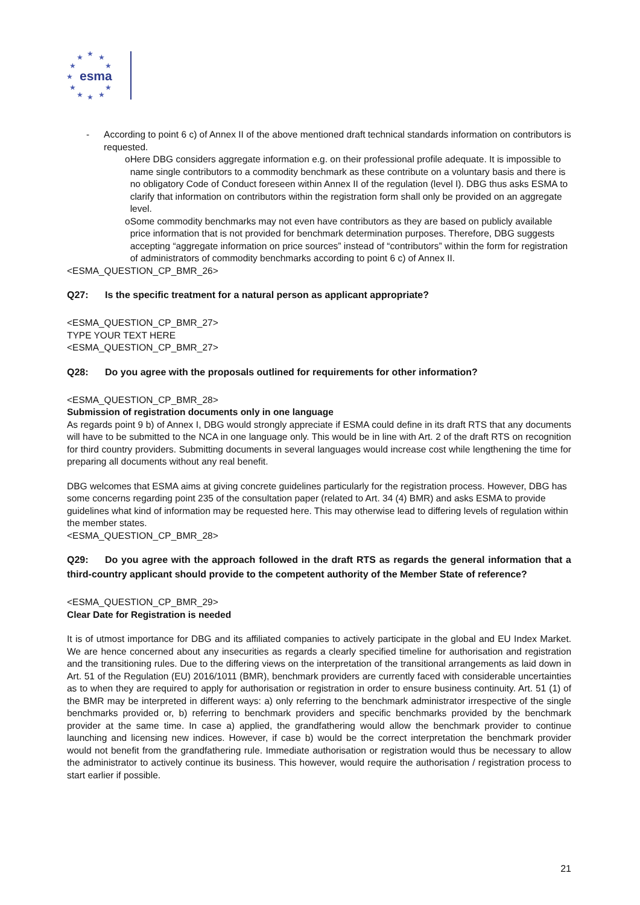★
★
★
★
★
★
★
★
★
★
★
esma
- According to point 6 c) of Annex II of the above mentioned draft technical standards information on contributors is requested.
o Here DBG considers aggregate information e.g. on their professional profile adequate. It is impossible to name single contributors to a commodity benchmark as these contribute on a voluntary basis and there is no obligatory Code of Conduct foreseen within Annex II of the regulation (level I). DBG thus asks ESMA to clarify that information on contributors within the registration form shall only be provided on an aggregate level.
o Some commodity benchmarks may not even have contributors as they are based on publicly available price information that is not provided for benchmark determination purposes. Therefore, DBG suggests accepting “aggregate information on price sources” instead of “contributors” within the form for registration of administrators of commodity benchmarks according to point 6 c) of Annex II.
<ESMA_QUESTION_CP_BMR_26>
Q27: Is the specific treatment for a natural person as applicant appropriate?
<ESMA_QUESTION_CP_BMR_27>
TYPE YOUR TEXT HERE
<ESMA_QUESTION_CP_BMR_27>
Q28: Do you agree with the proposals outlined for requirements for other information?
<ESMA_QUESTION_CP_BMR_28>
Submission of registration documents only in one language
As regards point 9 b) of Annex I, DBG would strongly appreciate if ESMA could define in its draft RTS that any documents will have to be submitted to the NCA in one language only. This would be in line with Art. 2 of the draft RTS on recognition for third country providers. Submitting documents in several languages would increase cost while lengthening the time for preparing all documents without any real benefit.
DBG welcomes that ESMA aims at giving concrete guidelines particularly for the registration process. However, DBG has some concerns regarding point 235 of the consultation paper (related to Art. 34 (4) BMR) and asks ESMA to provide guidelines what kind of information may be requested here. This may otherwise lead to differing levels of regulation within the member states.
<ESMA_QUESTION_CP_BMR_28>
Q29: Do you agree with the approach followed in the draft RTS as regards the general information that a third-country applicant should provide to the competent authority of the Member State of reference?
<ESMA_QUESTION_CP_BMR_29>
Clear Date for Registration is needed
It is of utmost importance for DBG and its affiliated companies to actively participate in the global and EU Index Market. We are hence concerned about any insecurities as regards a clearly specified timeline for authorisation and registration and the transitioning rules. Due to the differing views on the interpretation of the transitional arrangements as laid down in Art. 51 of the Regulation (EU) 2016/1011 (BMR), benchmark providers are currently faced with considerable uncertainties as to when they are required to apply for authorisation or registration in order to ensure business continuity. Art. 51 (1) of the BMR may be interpreted in different ways: a) only referring to the benchmark administrator irrespective of the single benchmarks provided or, b) referring to benchmark providers and specific benchmarks provided by the benchmark provider at the same time. In case a) applied, the grandfathering would allow the benchmark provider to continue launching and licensing new indices. However, if case b) would be the correct interpretation the benchmark provider would not benefit from the grandfathering rule. Immediate authorisation or registration would thus be necessary to allow the administrator to actively continue its business. This however, would require the authorisation / registration process to start earlier if possible.
21